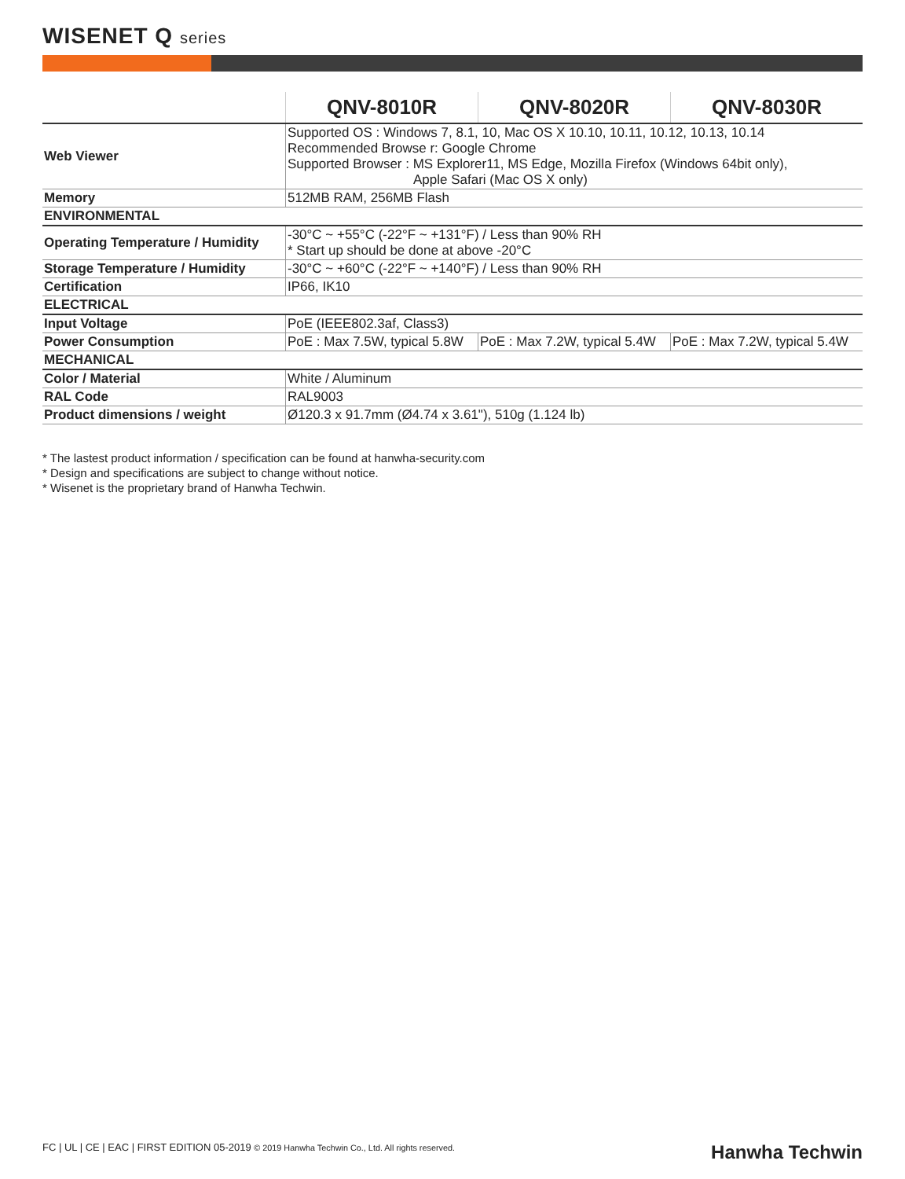WISENET Q series
| | QNV-8010R | QNV-8020R | QNV-8030R |
| --- | --- | --- | --- |
| Web Viewer | Supported OS : Windows 7, 8.1, 10, Mac OS X 10.10, 10.11, 10.12, 10.13, 10.14 Recommended Browse r: Google Chrome Supported Browser : MS Explorer11, MS Edge, Mozilla Firefox (Windows 64bit only), Apple Safari (Mac OS X only) | | |
| Memory | 512MB RAM, 256MB Flash | | |
| ENVIRONMENTAL | | | |
| Operating Temperature / Humidity | -30°C ~ +55°C (-22°F ~ +131°F) / Less than 90% RH * Start up should be done at above -20°C | | |
| Storage Temperature / Humidity | -30°C ~ +60°C (-22°F ~ +140°F) / Less than 90% RH | | |
| Certification | IP66, IK10 | | |
| ELECTRICAL | | | |
| Input Voltage | PoE (IEEE802.3af, Class3) | | |
| Power Consumption | PoE : Max 7.5W, typical 5.8W | PoE : Max 7.2W, typical 5.4W | PoE : Max 7.2W, typical 5.4W |
| MECHANICAL | | | |
| Color / Material | White / Aluminum | | |
| RAL Code | RAL9003 | | |
| Product dimensions / weight | Ø120.3 x 91.7mm (Ø4.74 x 3.61"), 510g (1.124 lb) | | |
* The lastest product information / specification can be found at hanwha-security.com
* Design and specifications are subject to change without notice.
* Wisenet is the proprietary brand of Hanwha Techwin.
FC | UL | CE | EAC | FIRST EDITION 05-2019 © 2019 Hanwha Techwin Co., Ltd. All rights reserved.
Hanwha Techwin